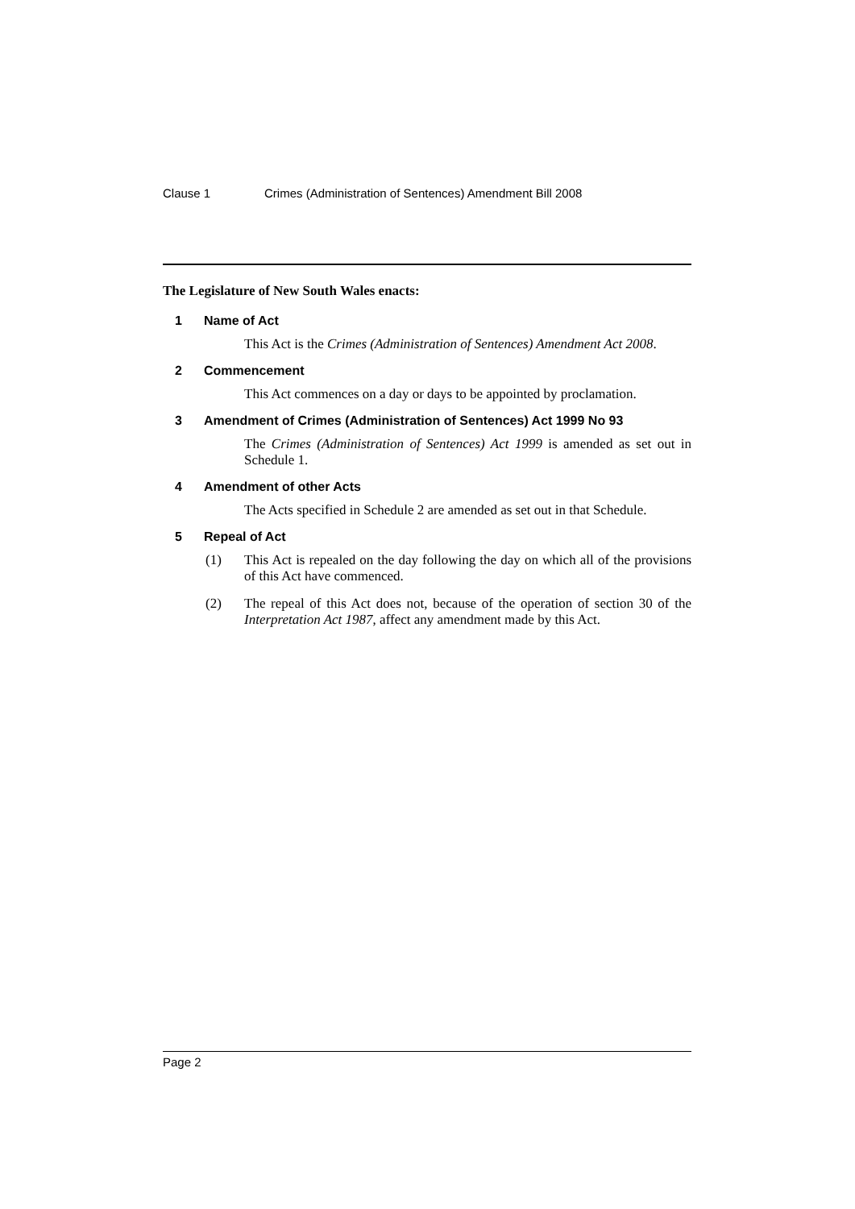Clause 1 Crimes (Administration of Sentences) Amendment Bill 2008
The Legislature of New South Wales enacts:
1 Name of Act
This Act is the Crimes (Administration of Sentences) Amendment Act 2008.
2 Commencement
This Act commences on a day or days to be appointed by proclamation.
3 Amendment of Crimes (Administration of Sentences) Act 1999 No 93
The Crimes (Administration of Sentences) Act 1999 is amended as set out in Schedule 1.
4 Amendment of other Acts
The Acts specified in Schedule 2 are amended as set out in that Schedule.
5 Repeal of Act
(1) This Act is repealed on the day following the day on which all of the provisions of this Act have commenced.
(2) The repeal of this Act does not, because of the operation of section 30 of the Interpretation Act 1987, affect any amendment made by this Act.
Page 2